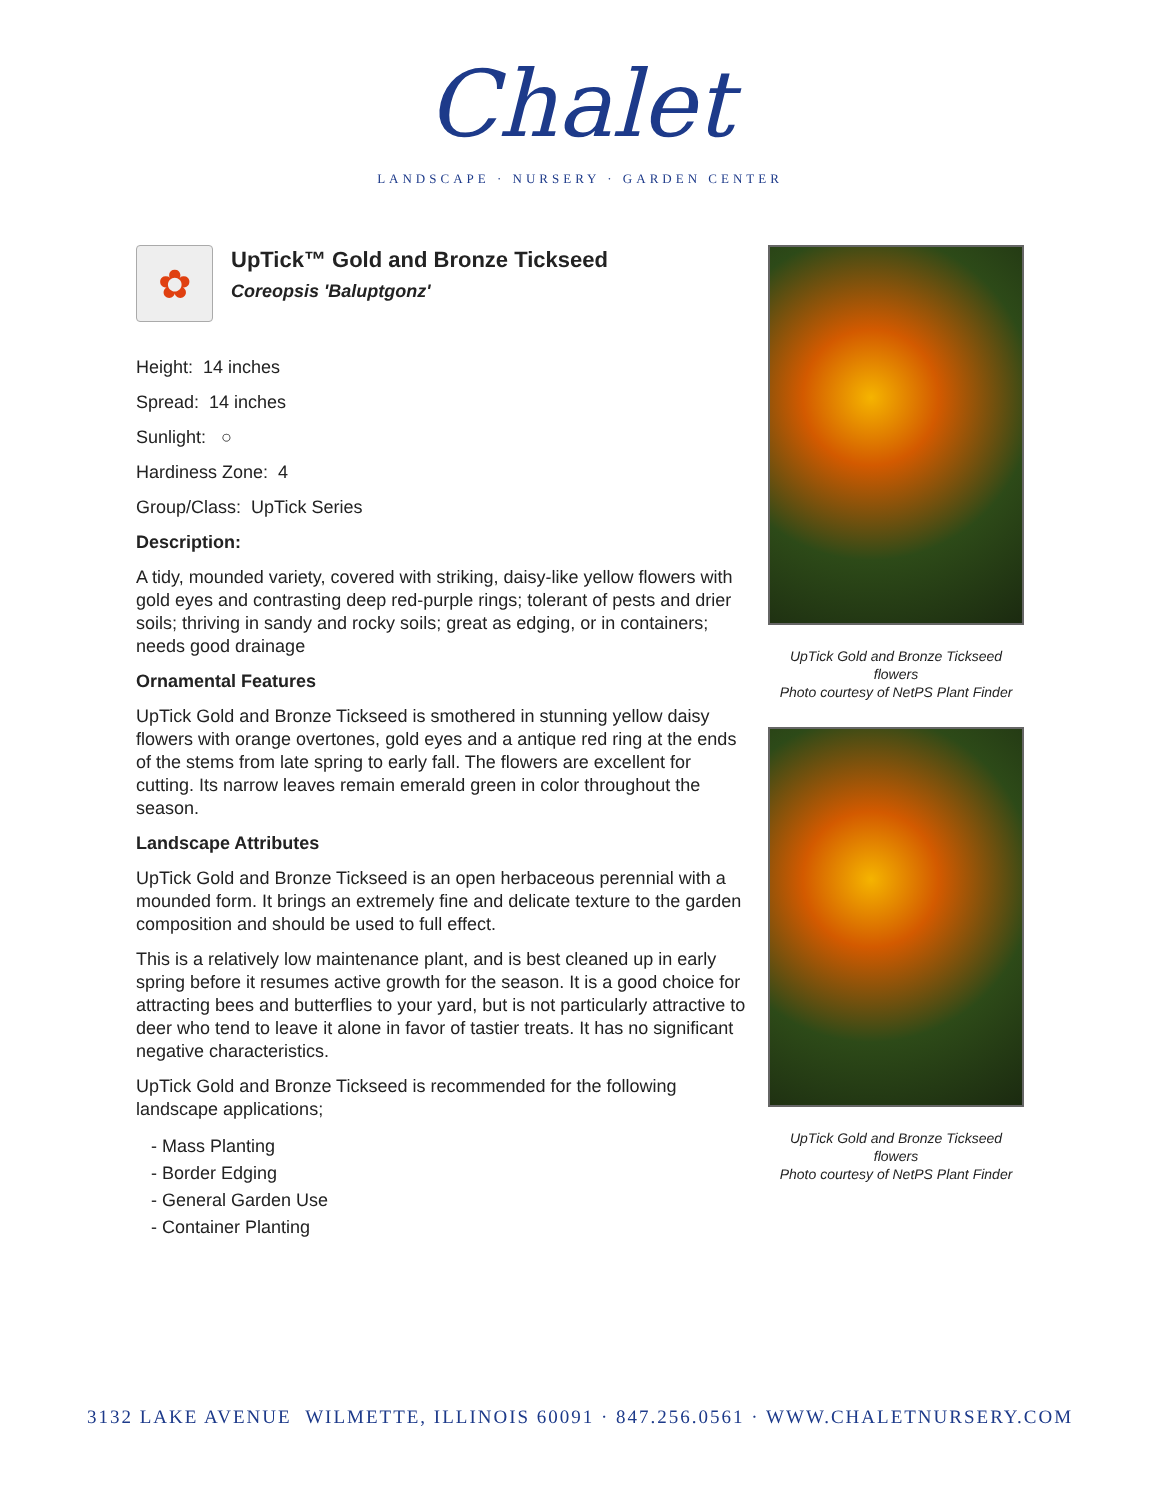Chalet
LANDSCAPE · NURSERY · GARDEN CENTER
✿
UpTick™ Gold and Bronze Tickseed
Coreopsis 'Baluptgonz'
Height: 14 inches
Spread: 14 inches
Sunlight: ○
Hardiness Zone: 4
Group/Class: UpTick Series
Description:
A tidy, mounded variety, covered with striking, daisy-like yellow flowers with gold eyes and contrasting deep red-purple rings; tolerant of pests and drier soils; thriving in sandy and rocky soils; great as edging, or in containers; needs good drainage
Ornamental Features
UpTick Gold and Bronze Tickseed is smothered in stunning yellow daisy flowers with orange overtones, gold eyes and a antique red ring at the ends of the stems from late spring to early fall. The flowers are excellent for cutting. Its narrow leaves remain emerald green in color throughout the season.
Landscape Attributes
UpTick Gold and Bronze Tickseed is an open herbaceous perennial with a mounded form. It brings an extremely fine and delicate texture to the garden composition and should be used to full effect.
This is a relatively low maintenance plant, and is best cleaned up in early spring before it resumes active growth for the season. It is a good choice for attracting bees and butterflies to your yard, but is not particularly attractive to deer who tend to leave it alone in favor of tastier treats. It has no significant negative characteristics.
UpTick Gold and Bronze Tickseed is recommended for the following landscape applications;
- Mass Planting
- Border Edging
- General Garden Use
- Container Planting
UpTick Gold and Bronze Tickseed flowers
Photo courtesy of NetPS Plant Finder
UpTick Gold and Bronze Tickseed flowers
Photo courtesy of NetPS Plant Finder
3132 LAKE AVENUE WILMETTE, ILLINOIS 60091 · 847.256.0561 · WWW.CHALETNURSERY.COM